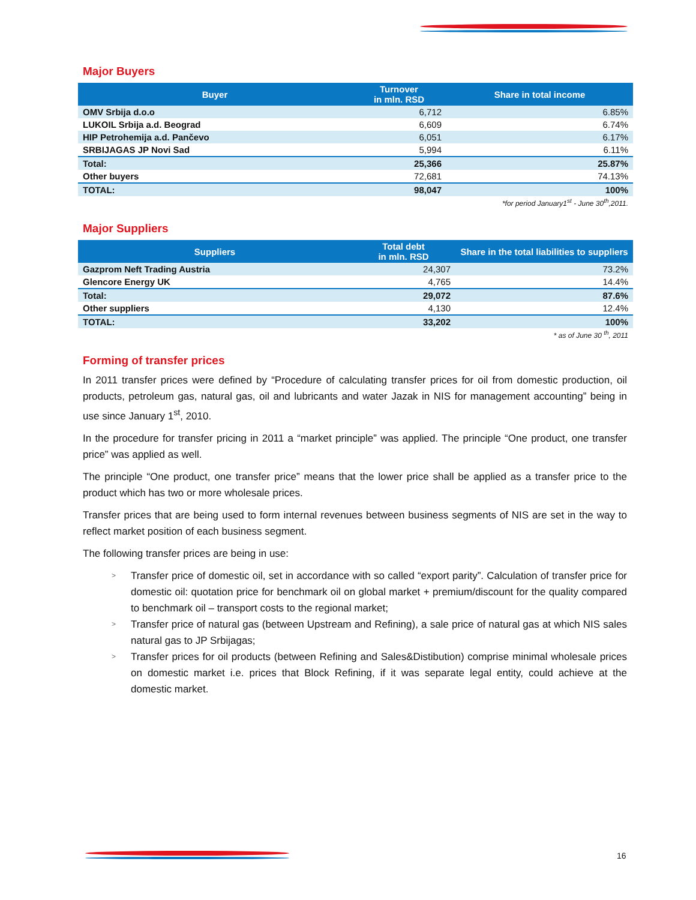Major Buyers
| Buyer | Turnover in mln. RSD | Share in total income |
| --- | --- | --- |
| OMV Srbija d.o.o | 6,712 | 6.85% |
| LUKOIL Srbija a.d. Beograd | 6,609 | 6.74% |
| HIP Petrohemija a.d. Pančevo | 6,051 | 6.17% |
| SRBIJAGAS JP Novi Sad | 5,994 | 6.11% |
| Total: | 25,366 | 25.87% |
| Other buyers | 72,681 | 74.13% |
| TOTAL: | 98,047 | 100% |
*for period January1<sup>st</sup> - June 30<sup>th</sup>,2011.
Major Suppliers
| Suppliers | Total debt in mln. RSD | Share in the total liabilities to suppliers |
| --- | --- | --- |
| Gazprom Neft Trading Austria | 24,307 | 73.2% |
| Glencore Energy UK | 4,765 | 14.4% |
| Total: | 29,072 | 87.6% |
| Other suppliers | 4,130 | 12.4% |
| TOTAL: | 33,202 | 100% |
* as of June 30 <sup>th</sup>, 2011
Forming of transfer prices
In 2011 transfer prices were defined by “Procedure of calculating transfer prices for oil from domestic production, oil products, petroleum gas, natural gas, oil and lubricants and water Jazak in NIS for management accounting” being in use since January 1<sup>st</sup>, 2010.
In the procedure for transfer pricing in 2011 a “market principle” was applied. The principle “One product, one transfer price” was applied as well.
The principle “One product, one transfer price” means that the lower price shall be applied as a transfer price to the product which has two or more wholesale prices.
Transfer prices that are being used to form internal revenues between business segments of NIS are set in the way to reflect market position of each business segment.
The following transfer prices are being in use:
> Transfer price of domestic oil, set in accordance with so called “export parity”. Calculation of transfer price for domestic oil: quotation price for benchmark oil on global market + premium/discount for the quality compared to benchmark oil – transport costs to the regional market;
> Transfer price of natural gas (between Upstream and Refining), a sale price of natural gas at which NIS sales natural gas to JP Srbijagas;
> Transfer prices for oil products (between Refining and Sales&Distibution) comprise minimal wholesale prices on domestic market i.e. prices that Block Refining, if it was separate legal entity, could achieve at the domestic market.
16